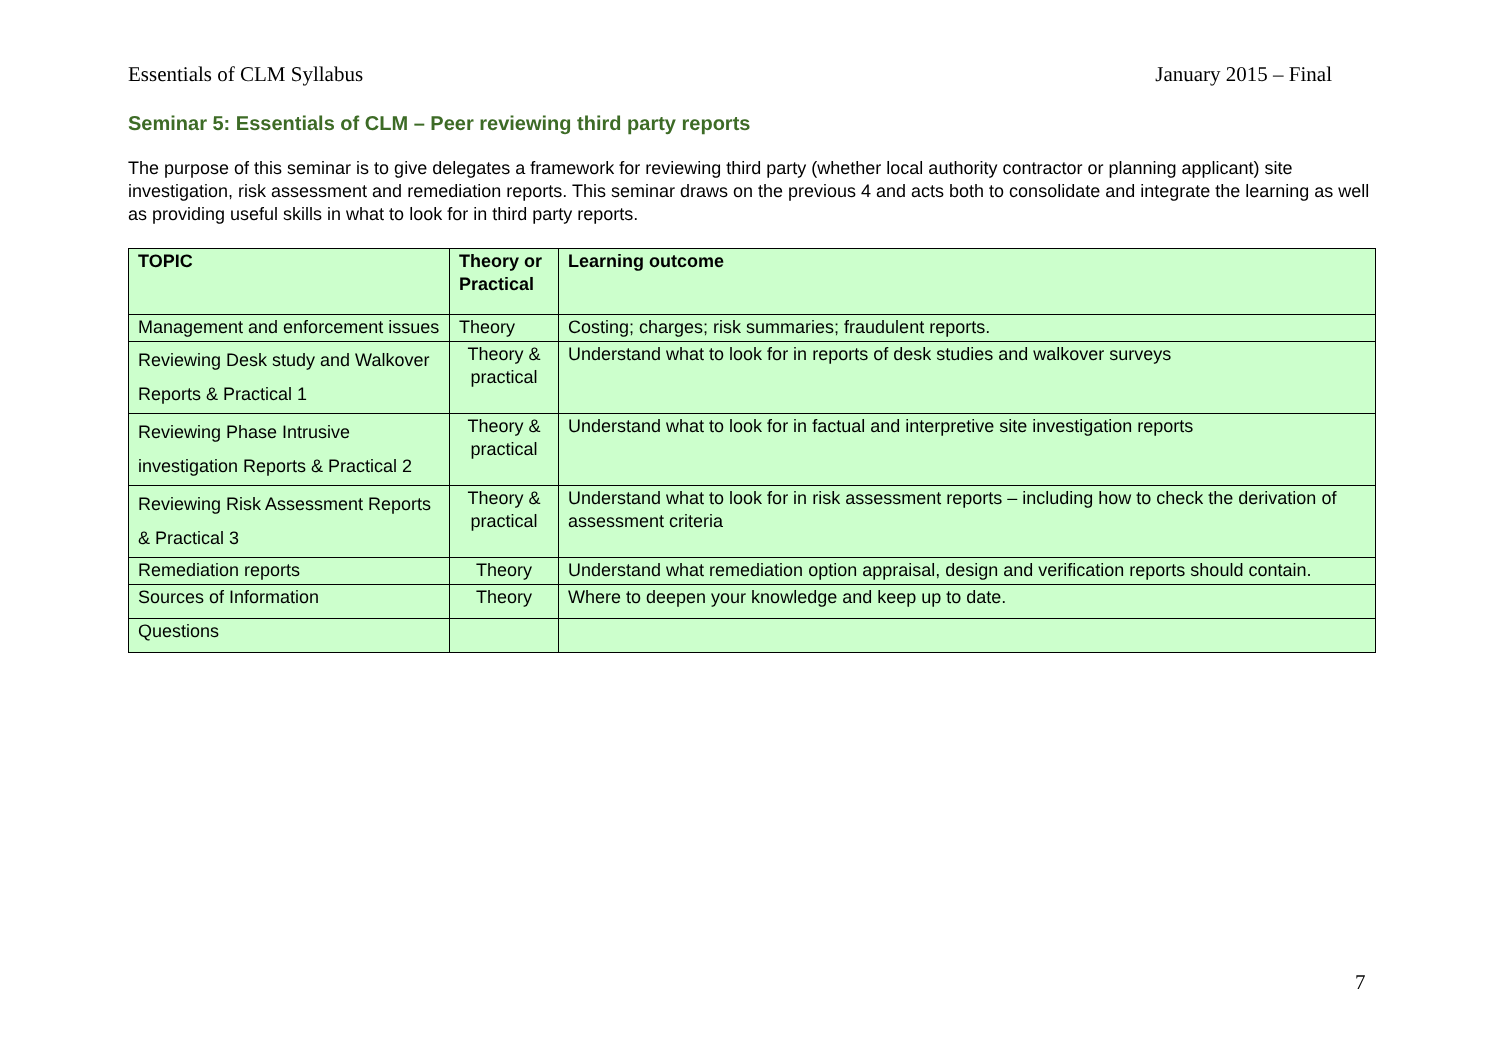Essentials of CLM Syllabus January 2015 – Final
Seminar 5: Essentials of CLM – Peer reviewing third party reports
The purpose of this seminar is to give delegates a framework for reviewing third party (whether local authority contractor or planning applicant) site investigation, risk assessment and remediation reports. This seminar draws on the previous 4 and acts both to consolidate and integrate the learning as well as providing useful skills in what to look for in third party reports.
| TOPIC | Theory or Practical | Learning outcome |
| --- | --- | --- |
| Management and enforcement issues | Theory | Costing; charges; risk summaries; fraudulent reports. |
| Reviewing Desk study and Walkover Reports & Practical 1 | Theory & practical | Understand what to look for in reports of desk studies and walkover surveys |
| Reviewing Phase Intrusive investigation Reports & Practical 2 | Theory & practical | Understand what to look for in factual and interpretive site investigation reports |
| Reviewing Risk Assessment Reports & Practical 3 | Theory & practical | Understand what to look for in risk assessment reports – including how to check the derivation of assessment criteria |
| Remediation reports | Theory | Understand what remediation option appraisal, design and verification reports should contain. |
| Sources of Information | Theory | Where to deepen your knowledge and keep up to date. |
| Questions | | |
7